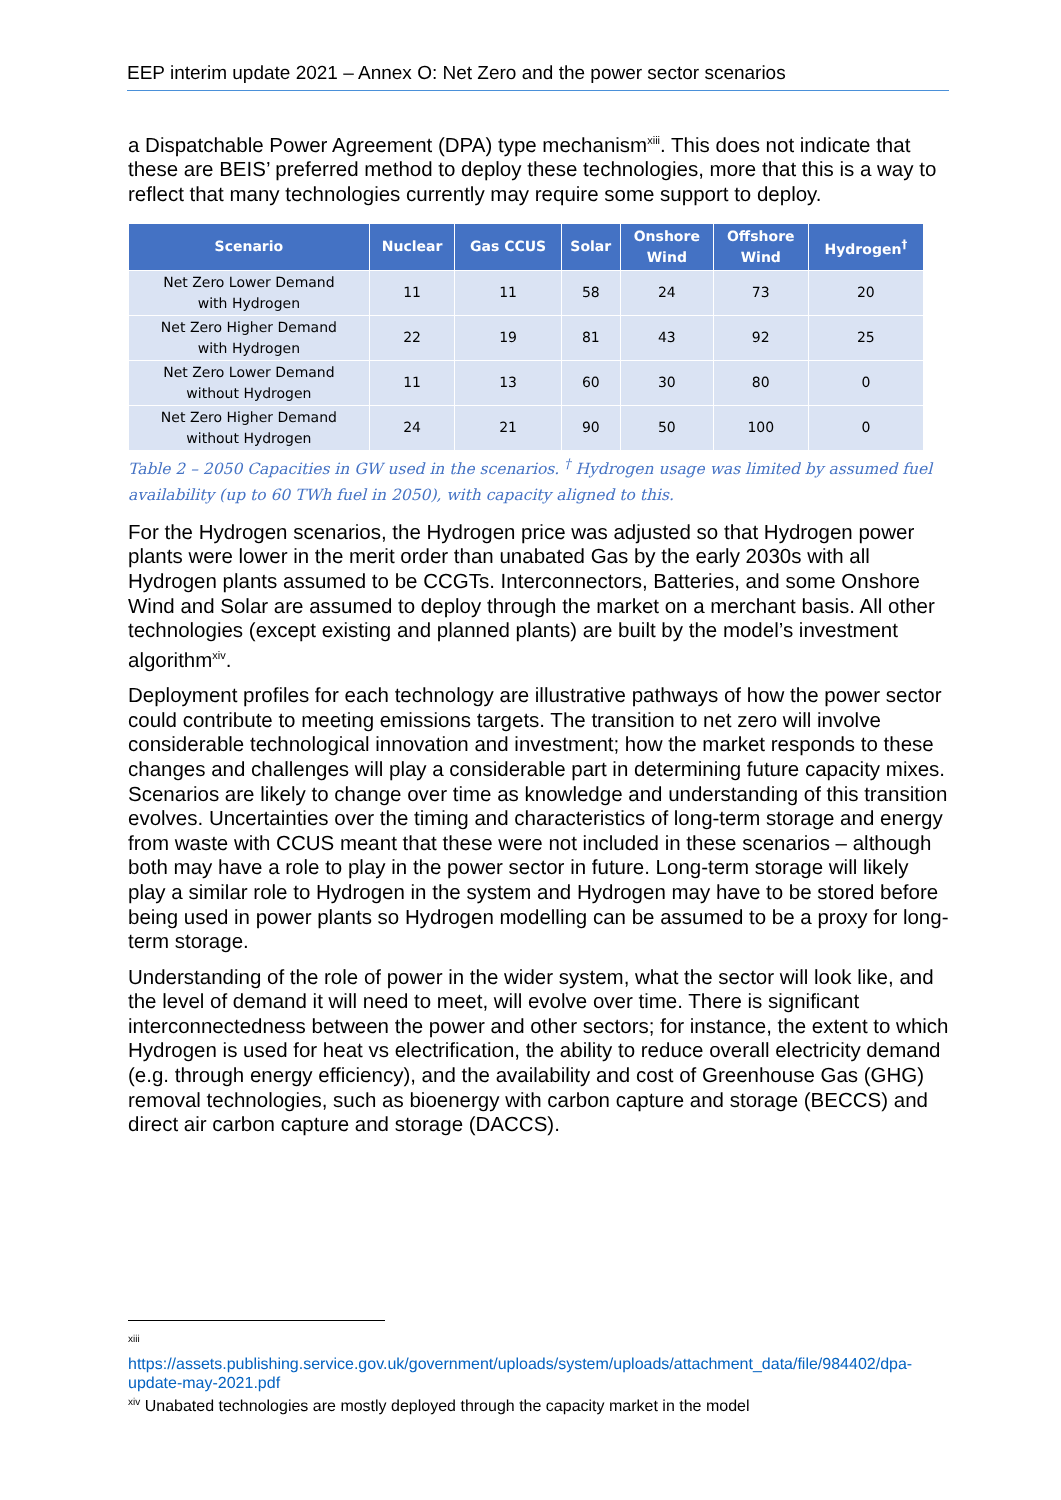EEP interim update 2021 – Annex O: Net Zero and the power sector scenarios
a Dispatchable Power Agreement (DPA) type mechanism<sup>xiii</sup>. This does not indicate that these are BEIS’ preferred method to deploy these technologies, more that this is a way to reflect that many technologies currently may require some support to deploy.
| Scenario | Nuclear | Gas CCUS | Solar | Onshore Wind | Offshore Wind | Hydrogen<sup>†</sup> |
| --- | --- | --- | --- | --- | --- | --- |
| Net Zero Lower Demand with Hydrogen | 11 | 11 | 58 | 24 | 73 | 20 |
| Net Zero Higher Demand with Hydrogen | 22 | 19 | 81 | 43 | 92 | 25 |
| Net Zero Lower Demand without Hydrogen | 11 | 13 | 60 | 30 | 80 | 0 |
| Net Zero Higher Demand without Hydrogen | 24 | 21 | 90 | 50 | 100 | 0 |
Table 2 – 2050 Capacities in GW used in the scenarios. <sup>†</sup> Hydrogen usage was limited by assumed fuel availability (up to 60 TWh fuel in 2050), with capacity aligned to this.
For the Hydrogen scenarios, the Hydrogen price was adjusted so that Hydrogen power plants were lower in the merit order than unabated Gas by the early 2030s with all Hydrogen plants assumed to be CCGTs. Interconnectors, Batteries, and some Onshore Wind and Solar are assumed to deploy through the market on a merchant basis. All other technologies (except existing and planned plants) are built by the model’s investment algorithm<sup>xiv</sup>.
Deployment profiles for each technology are illustrative pathways of how the power sector could contribute to meeting emissions targets. The transition to net zero will involve considerable technological innovation and investment; how the market responds to these changes and challenges will play a considerable part in determining future capacity mixes. Scenarios are likely to change over time as knowledge and understanding of this transition evolves. Uncertainties over the timing and characteristics of long-term storage and energy from waste with CCUS meant that these were not included in these scenarios – although both may have a role to play in the power sector in future. Long-term storage will likely play a similar role to Hydrogen in the system and Hydrogen may have to be stored before being used in power plants so Hydrogen modelling can be assumed to be a proxy for long-term storage.
Understanding of the role of power in the wider system, what the sector will look like, and the level of demand it will need to meet, will evolve over time. There is significant interconnectedness between the power and other sectors; for instance, the extent to which Hydrogen is used for heat vs electrification, the ability to reduce overall electricity demand (e.g. through energy efficiency), and the availability and cost of Greenhouse Gas (GHG) removal technologies, such as bioenergy with carbon capture and storage (BECCS) and direct air carbon capture and storage (DACCS).
xiii
https://assets.publishing.service.gov.uk/government/uploads/system/uploads/attachment_data/file/984402/dpa-update-may-2021.pdf
<sup>xiv</sup> Unabated technologies are mostly deployed through the capacity market in the model